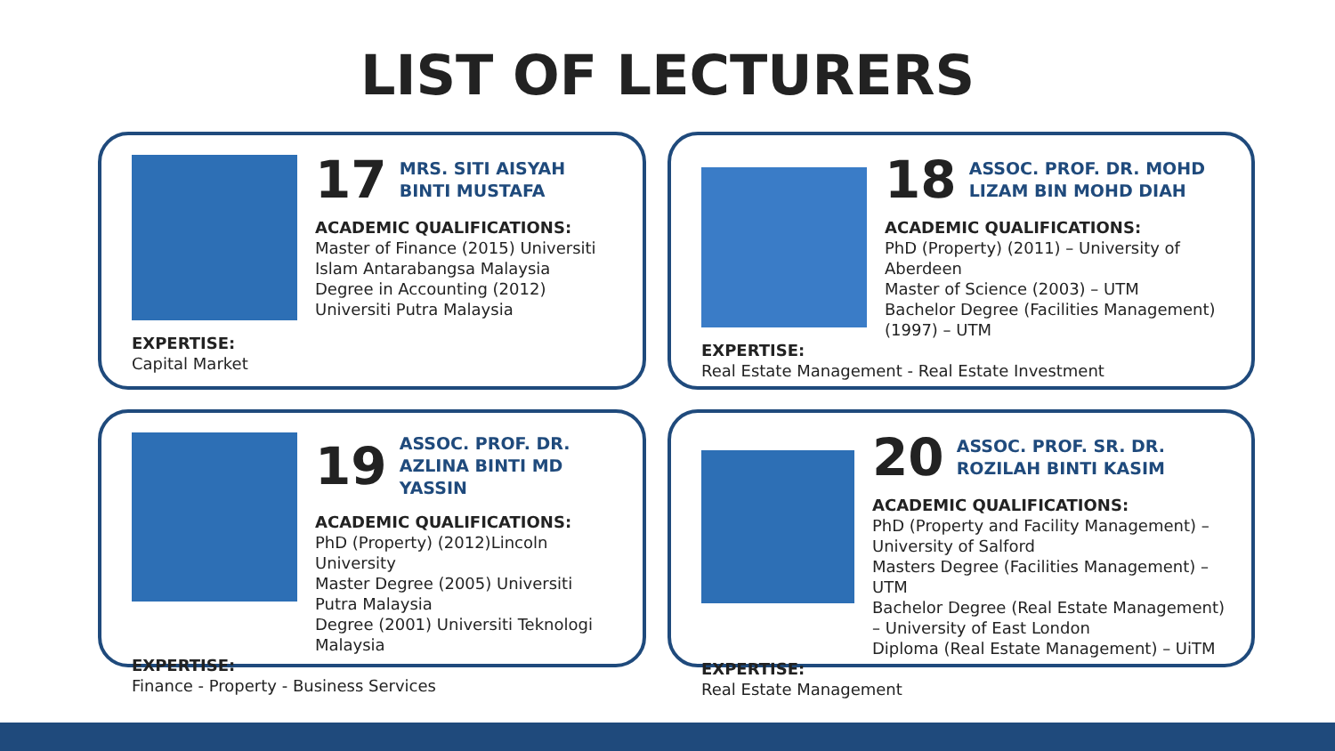LIST OF LECTURERS
17 MRS. SITI AISYAH BINTI MUSTAFA
ACADEMIC QUALIFICATIONS:
Master of Finance (2015) Universiti Islam Antarabangsa Malaysia
Degree in Accounting (2012) Universiti Putra Malaysia
EXPERTISE:
Capital Market
18 ASSOC. PROF. DR. MOHD LIZAM BIN MOHD DIAH
ACADEMIC QUALIFICATIONS:
PhD (Property) (2011) – University of Aberdeen
Master of Science (2003) – UTM
Bachelor Degree (Facilities Management) (1997) – UTM
EXPERTISE:
Real Estate Management - Real Estate Investment
19 ASSOC. PROF. DR. AZLINA BINTI MD YASSIN
ACADEMIC QUALIFICATIONS:
PhD (Property) (2012)Lincoln University
Master Degree (2005) Universiti Putra Malaysia
Degree (2001) Universiti Teknologi Malaysia
EXPERTISE:
Finance - Property - Business Services
20 ASSOC. PROF. SR. DR. ROZILAH BINTI KASIM
ACADEMIC QUALIFICATIONS:
PhD (Property and Facility Management) – University of Salford
Masters Degree (Facilities Management) – UTM
Bachelor Degree (Real Estate Management) – University of East London
Diploma (Real Estate Management) – UiTM
EXPERTISE:
Real Estate Management